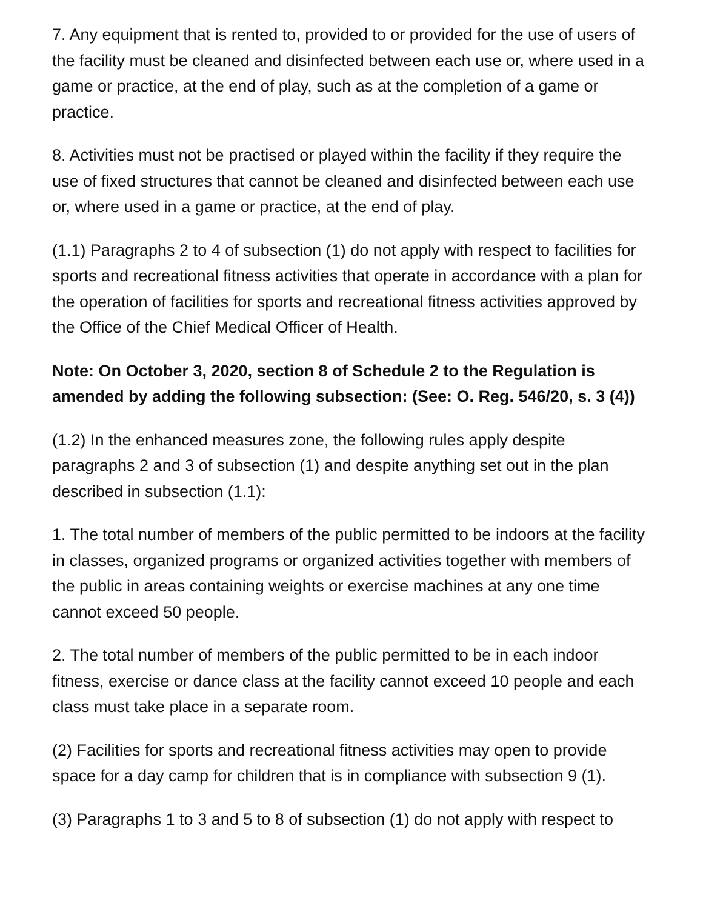7. Any equipment that is rented to, provided to or provided for the use of users of the facility must be cleaned and disinfected between each use or, where used in a game or practice, at the end of play, such as at the completion of a game or practice.
8. Activities must not be practised or played within the facility if they require the use of fixed structures that cannot be cleaned and disinfected between each use or, where used in a game or practice, at the end of play.
(1.1) Paragraphs 2 to 4 of subsection (1) do not apply with respect to facilities for sports and recreational fitness activities that operate in accordance with a plan for the operation of facilities for sports and recreational fitness activities approved by the Office of the Chief Medical Officer of Health.
Note: On October 3, 2020, section 8 of Schedule 2 to the Regulation is amended by adding the following subsection: (See: O. Reg. 546/20, s. 3 (4))
(1.2) In the enhanced measures zone, the following rules apply despite paragraphs 2 and 3 of subsection (1) and despite anything set out in the plan described in subsection (1.1):
1. The total number of members of the public permitted to be indoors at the facility in classes, organized programs or organized activities together with members of the public in areas containing weights or exercise machines at any one time cannot exceed 50 people.
2. The total number of members of the public permitted to be in each indoor fitness, exercise or dance class at the facility cannot exceed 10 people and each class must take place in a separate room.
(2) Facilities for sports and recreational fitness activities may open to provide space for a day camp for children that is in compliance with subsection 9 (1).
(3) Paragraphs 1 to 3 and 5 to 8 of subsection (1) do not apply with respect to